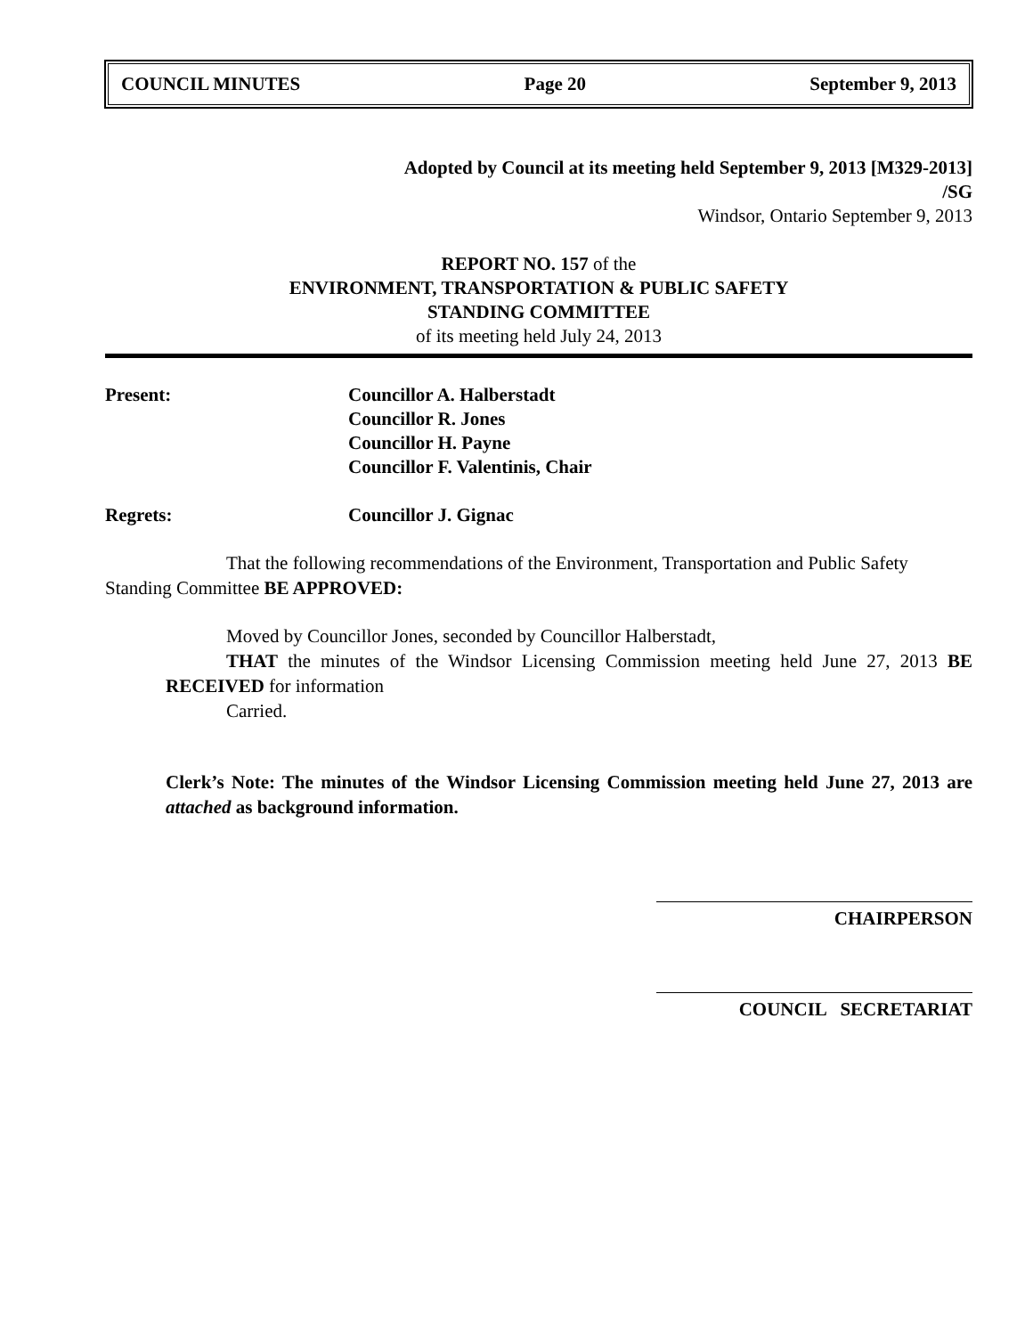COUNCIL MINUTES Page 20 September 9, 2013
Adopted by Council at its meeting held September 9, 2013 [M329-2013]
/SG
Windsor, Ontario September 9, 2013
REPORT NO. 157 of the
ENVIRONMENT, TRANSPORTATION & PUBLIC SAFETY
STANDING COMMITTEE
of its meeting held July 24, 2013
Present: Councillor A. Halberstadt
Councillor R. Jones
Councillor H. Payne
Councillor F. Valentinis, Chair
Regrets: Councillor J. Gignac
That the following recommendations of the Environment, Transportation and Public Safety Standing Committee BE APPROVED:
Moved by Councillor Jones, seconded by Councillor Halberstadt,
THAT the minutes of the Windsor Licensing Commission meeting held June 27, 2013 BE RECEIVED for information
Carried.
Clerk’s Note: The minutes of the Windsor Licensing Commission meeting held June 27, 2013 are attached as background information.
CHAIRPERSON
COUNCIL SECRETARIAT